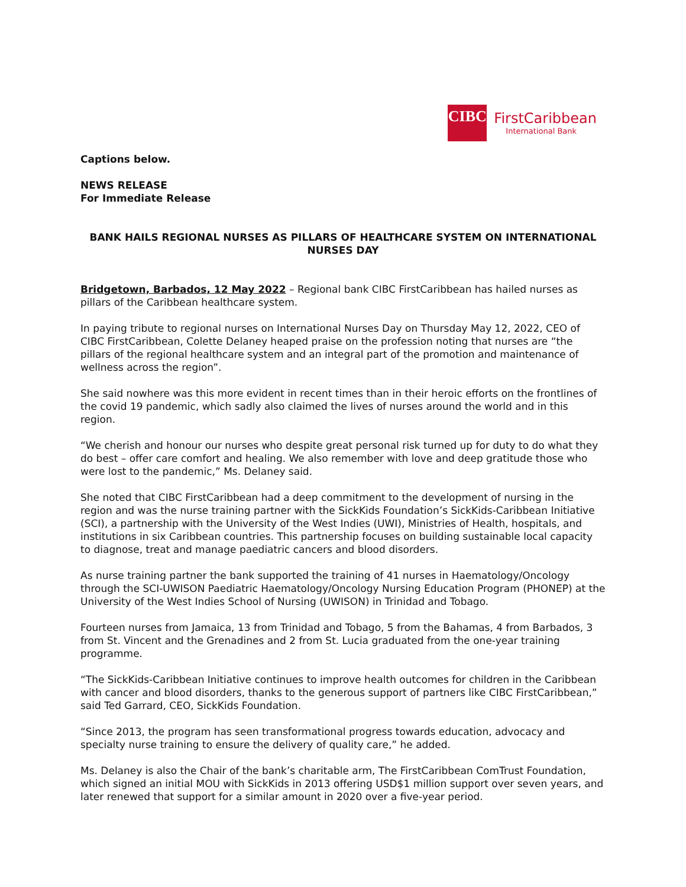CIBC
FirstCaribbean
International Bank
Captions below.
NEWS RELEASE
For Immediate Release
BANK HAILS REGIONAL NURSES AS PILLARS OF HEALTHCARE SYSTEM ON INTERNATIONAL NURSES DAY
Bridgetown, Barbados, 12 May 2022 – Regional bank CIBC FirstCaribbean has hailed nurses as pillars of the Caribbean healthcare system.
In paying tribute to regional nurses on International Nurses Day on Thursday May 12, 2022, CEO of CIBC FirstCaribbean, Colette Delaney heaped praise on the profession noting that nurses are “the pillars of the regional healthcare system and an integral part of the promotion and maintenance of wellness across the region”.
She said nowhere was this more evident in recent times than in their heroic efforts on the frontlines of the covid 19 pandemic, which sadly also claimed the lives of nurses around the world and in this region.
“We cherish and honour our nurses who despite great personal risk turned up for duty to do what they do best – offer care comfort and healing. We also remember with love and deep gratitude those who were lost to the pandemic,” Ms. Delaney said.
She noted that CIBC FirstCaribbean had a deep commitment to the development of nursing in the region and was the nurse training partner with the SickKids Foundation’s SickKids-Caribbean Initiative (SCI), a partnership with the University of the West Indies (UWI), Ministries of Health, hospitals, and institutions in six Caribbean countries. This partnership focuses on building sustainable local capacity to diagnose, treat and manage paediatric cancers and blood disorders.
As nurse training partner the bank supported the training of 41 nurses in Haematology/Oncology through the SCI-UWISON Paediatric Haematology/Oncology Nursing Education Program (PHONEP) at the University of the West Indies School of Nursing (UWISON) in Trinidad and Tobago.
Fourteen nurses from Jamaica, 13 from Trinidad and Tobago, 5 from the Bahamas, 4 from Barbados, 3 from St. Vincent and the Grenadines and 2 from St. Lucia graduated from the one-year training programme.
“The SickKids-Caribbean Initiative continues to improve health outcomes for children in the Caribbean with cancer and blood disorders, thanks to the generous support of partners like CIBC FirstCaribbean,” said Ted Garrard, CEO, SickKids Foundation.
“Since 2013, the program has seen transformational progress towards education, advocacy and specialty nurse training to ensure the delivery of quality care,” he added.
Ms. Delaney is also the Chair of the bank’s charitable arm, The FirstCaribbean ComTrust Foundation, which signed an initial MOU with SickKids in 2013 offering USD$1 million support over seven years, and later renewed that support for a similar amount in 2020 over a five-year period.